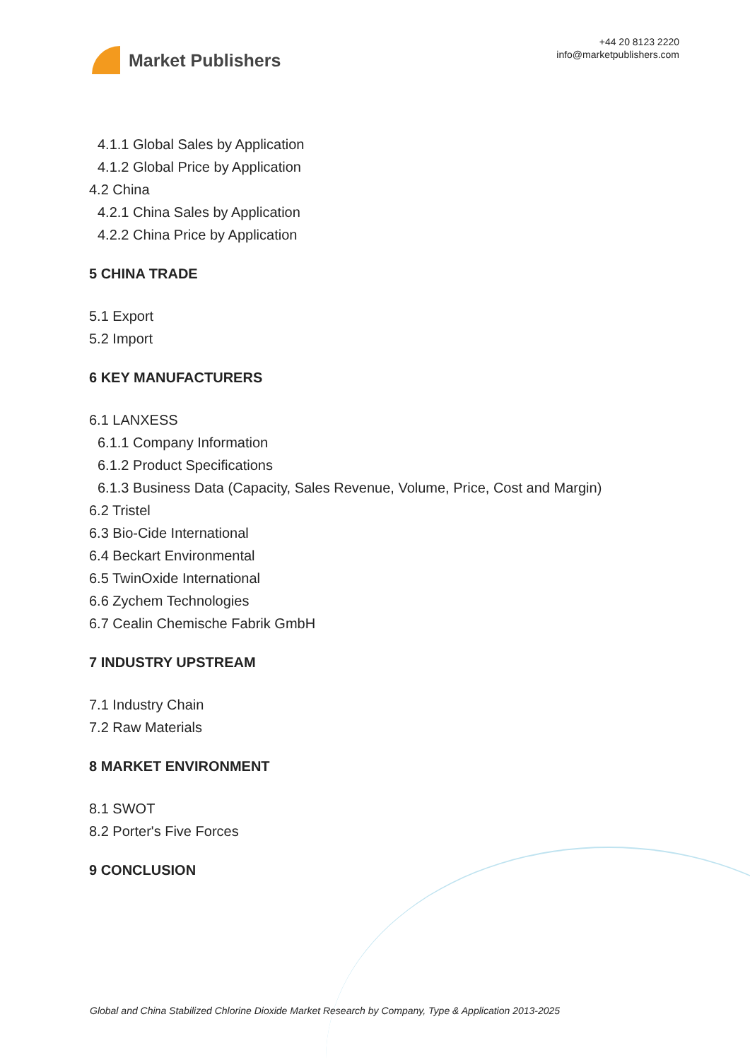Market Publishers
+44 20 8123 2220
info@marketpublishers.com
4.1.1 Global Sales by Application
4.1.2 Global Price by Application
4.2 China
4.2.1 China Sales by Application
4.2.2 China Price by Application
5 CHINA TRADE
5.1 Export
5.2 Import
6 KEY MANUFACTURERS
6.1 LANXESS
6.1.1 Company Information
6.1.2 Product Specifications
6.1.3 Business Data (Capacity, Sales Revenue, Volume, Price, Cost and Margin)
6.2 Tristel
6.3 Bio-Cide International
6.4 Beckart Environmental
6.5 TwinOxide International
6.6 Zychem Technologies
6.7 Cealin Chemische Fabrik GmbH
7 INDUSTRY UPSTREAM
7.1 Industry Chain
7.2 Raw Materials
8 MARKET ENVIRONMENT
8.1 SWOT
8.2 Porter's Five Forces
9 CONCLUSION
Global and China Stabilized Chlorine Dioxide Market Research by Company, Type & Application 2013-2025